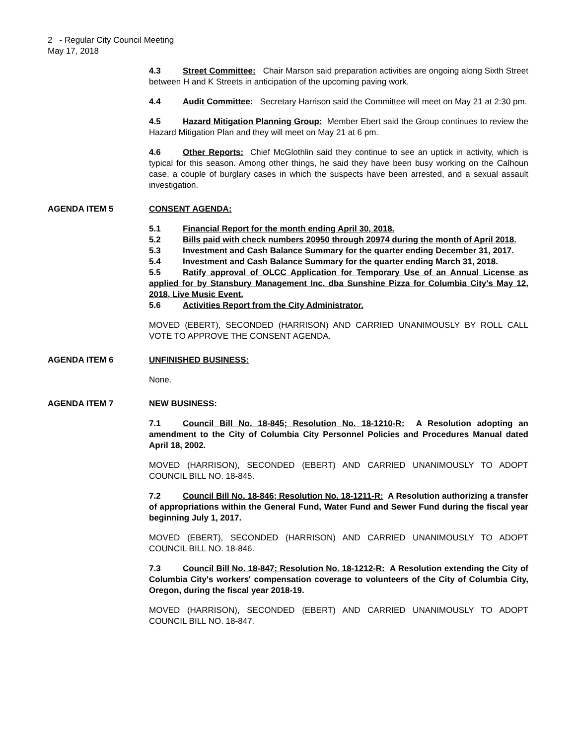2 - Regular City Council Meeting
May 17, 2018
4.3 Street Committee: Chair Marson said preparation activities are ongoing along Sixth Street between H and K Streets in anticipation of the upcoming paving work.
4.4 Audit Committee: Secretary Harrison said the Committee will meet on May 21 at 2:30 pm.
4.5 Hazard Mitigation Planning Group: Member Ebert said the Group continues to review the Hazard Mitigation Plan and they will meet on May 21 at 6 pm.
4.6 Other Reports: Chief McGlothlin said they continue to see an uptick in activity, which is typical for this season. Among other things, he said they have been busy working on the Calhoun case, a couple of burglary cases in which the suspects have been arrested, and a sexual assault investigation.
AGENDA ITEM 5 CONSENT AGENDA:
5.1 Financial Report for the month ending April 30, 2018.
5.2 Bills paid with check numbers 20950 through 20974 during the month of April 2018.
5.3 Investment and Cash Balance Summary for the quarter ending December 31, 2017.
5.4 Investment and Cash Balance Summary for the quarter ending March 31, 2018.
5.5 Ratify approval of OLCC Application for Temporary Use of an Annual License as applied for by Stansbury Management Inc. dba Sunshine Pizza for Columbia City's May 12, 2018, Live Music Event.
5.6 Activities Report from the City Administrator.
MOVED (EBERT), SECONDED (HARRISON) AND CARRIED UNANIMOUSLY BY ROLL CALL VOTE TO APPROVE THE CONSENT AGENDA.
AGENDA ITEM 6 UNFINISHED BUSINESS:
None.
AGENDA ITEM 7 NEW BUSINESS:
7.1 Council Bill No. 18-845; Resolution No. 18-1210-R: A Resolution adopting an amendment to the City of Columbia City Personnel Policies and Procedures Manual dated April 18, 2002.
MOVED (HARRISON), SECONDED (EBERT) AND CARRIED UNANIMOUSLY TO ADOPT COUNCIL BILL NO. 18-845.
7.2 Council Bill No. 18-846; Resolution No. 18-1211-R: A Resolution authorizing a transfer of appropriations within the General Fund, Water Fund and Sewer Fund during the fiscal year beginning July 1, 2017.
MOVED (EBERT), SECONDED (HARRISON) AND CARRIED UNANIMOUSLY TO ADOPT COUNCIL BILL NO. 18-846.
7.3 Council Bill No. 18-847; Resolution No. 18-1212-R: A Resolution extending the City of Columbia City's workers' compensation coverage to volunteers of the City of Columbia City, Oregon, during the fiscal year 2018-19.
MOVED (HARRISON), SECONDED (EBERT) AND CARRIED UNANIMOUSLY TO ADOPT COUNCIL BILL NO. 18-847.